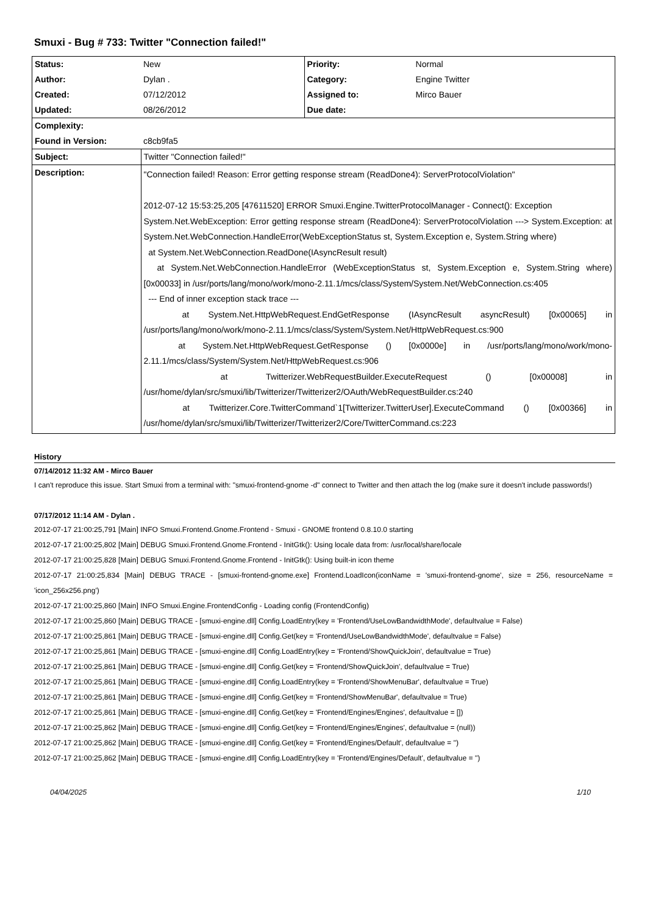Smuxi - Bug # 733: Twitter "Connection failed!"
| Status: | New | Priority: | Normal |
| Author: | Dylan . | Category: | Engine Twitter |
| Created: | 07/12/2012 | Assigned to: | Mirco Bauer |
| Updated: | 08/26/2012 | Due date: | |
| Complexity: | | | |
| Found in Version: | c8cb9fa5 | | |
| Subject: | Twitter "Connection failed!" | | |
| Description: | "Connection failed! Reason: Error getting response stream (ReadDone4): ServerProtocolViolation" 2012-07-12 15:53:25,205 [47611520] ERROR Smuxi.Engine.TwitterProtocolManager - Connect(): Exception System.Net.WebException: Error getting response stream (ReadDone4): ServerProtocolViolation ---> System.Exception: at System.Net.WebConnection.HandleError(WebExceptionStatus st, System.Exception e, System.String where) at System.Net.WebConnection.ReadDone(IAsyncResult result) at System.Net.WebConnection.HandleError (WebExceptionStatus st, System.Exception e, System.String where) [0x00033] in /usr/ports/lang/mono/work/mono-2.11.1/mcs/class/System/System.Net/WebConnection.cs:405 --- End of inner exception stack trace --- at System.Net.HttpWebRequest.EndGetResponse (IAsyncResult asyncResult) [0x00065] in /usr/ports/lang/mono/work/mono-2.11.1/mcs/class/System/System.Net/HttpWebRequest.cs:900 at System.Net.HttpWebRequest.GetResponse () [0x0000e] in /usr/ports/lang/mono/work/mono-2.11.1/mcs/class/System/System.Net/HttpWebRequest.cs:906 at Twitterizer.WebRequestBuilder.ExecuteRequest () [0x00008] in /usr/home/dylan/src/smuxi/lib/Twitterizer/Twitterizer2/OAuth/WebRequestBuilder.cs:240 at Twitterizer.Core.TwitterCommand`1[Twitterizer.TwitterUser].ExecuteCommand () [0x00366] in /usr/home/dylan/src/smuxi/lib/Twitterizer/Twitterizer2/Core/TwitterCommand.cs:223 | | |
History
07/14/2012 11:32 AM - Mirco Bauer
I can't reproduce this issue. Start Smuxi from a terminal with: "smuxi-frontend-gnome -d" connect to Twitter and then attach the log (make sure it doesn't include passwords!)
07/17/2012 11:14 AM - Dylan .
2012-07-17 21:00:25,791 [Main] INFO Smuxi.Frontend.Gnome.Frontend - Smuxi - GNOME frontend 0.8.10.0 starting
2012-07-17 21:00:25,802 [Main] DEBUG Smuxi.Frontend.Gnome.Frontend - InitGtk(): Using locale data from: /usr/local/share/locale
2012-07-17 21:00:25,828 [Main] DEBUG Smuxi.Frontend.Gnome.Frontend - InitGtk(): Using built-in icon theme
2012-07-17 21:00:25,834 [Main] DEBUG TRACE - [smuxi-frontend-gnome.exe] Frontend.LoadIcon(iconName = 'smuxi-frontend-gnome', size = 256, resourceName = 'icon_256x256.png')
2012-07-17 21:00:25,860 [Main] INFO Smuxi.Engine.FrontendConfig - Loading config (FrontendConfig)
2012-07-17 21:00:25,860 [Main] DEBUG TRACE - [smuxi-engine.dll] Config.LoadEntry(key = 'Frontend/UseLowBandwidthMode', defaultvalue = False)
2012-07-17 21:00:25,861 [Main] DEBUG TRACE - [smuxi-engine.dll] Config.Get(key = 'Frontend/UseLowBandwidthMode', defaultvalue = False)
2012-07-17 21:00:25,861 [Main] DEBUG TRACE - [smuxi-engine.dll] Config.LoadEntry(key = 'Frontend/ShowQuickJoin', defaultvalue = True)
2012-07-17 21:00:25,861 [Main] DEBUG TRACE - [smuxi-engine.dll] Config.Get(key = 'Frontend/ShowQuickJoin', defaultvalue = True)
2012-07-17 21:00:25,861 [Main] DEBUG TRACE - [smuxi-engine.dll] Config.LoadEntry(key = 'Frontend/ShowMenuBar', defaultvalue = True)
2012-07-17 21:00:25,861 [Main] DEBUG TRACE - [smuxi-engine.dll] Config.Get(key = 'Frontend/ShowMenuBar', defaultvalue = True)
2012-07-17 21:00:25,861 [Main] DEBUG TRACE - [smuxi-engine.dll] Config.Get(key = 'Frontend/Engines/Engines', defaultvalue = [])
2012-07-17 21:00:25,862 [Main] DEBUG TRACE - [smuxi-engine.dll] Config.Get(key = 'Frontend/Engines/Engines', defaultvalue = (null))
2012-07-17 21:00:25,862 [Main] DEBUG TRACE - [smuxi-engine.dll] Config.Get(key = 'Frontend/Engines/Default', defaultvalue = '')
2012-07-17 21:00:25,862 [Main] DEBUG TRACE - [smuxi-engine.dll] Config.LoadEntry(key = 'Frontend/Engines/Default', defaultvalue = '')
04/04/2025 1/10